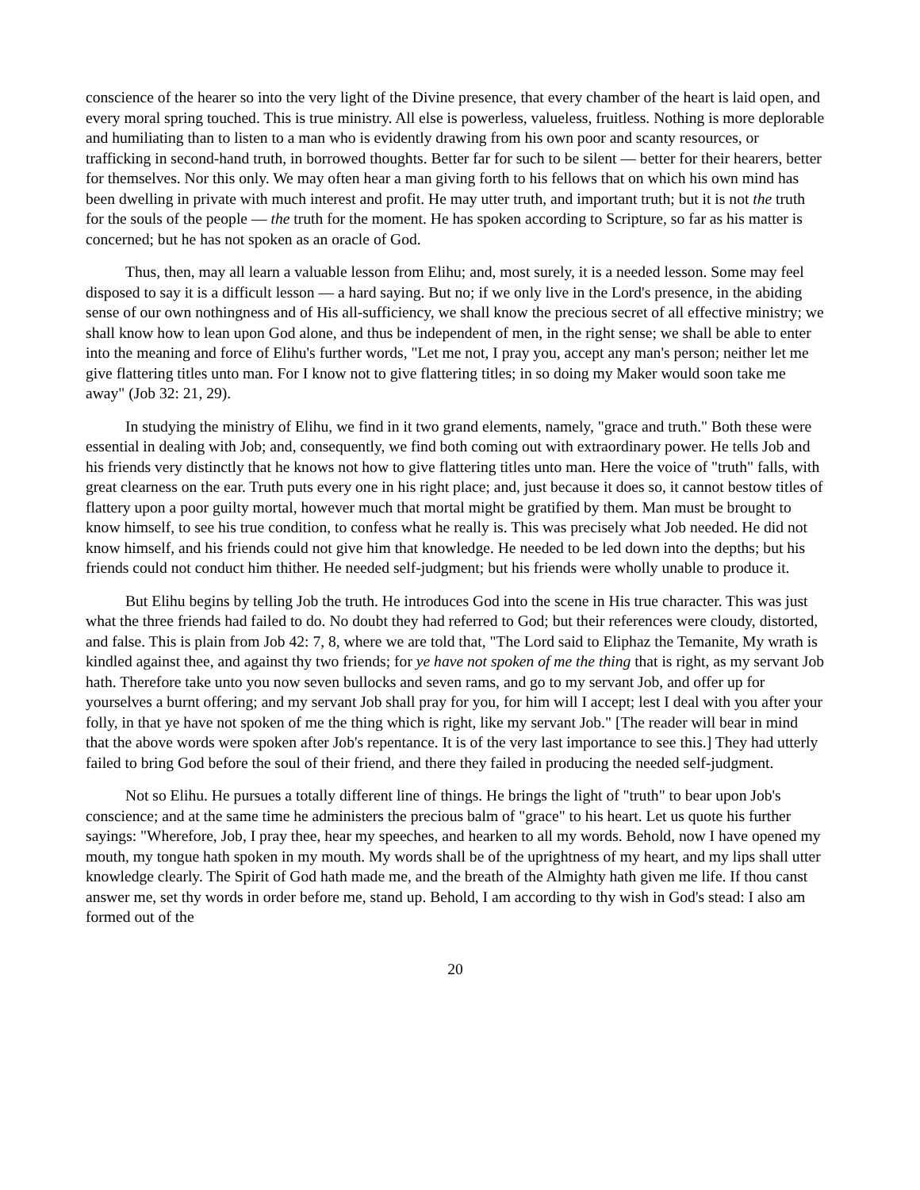conscience of the hearer so into the very light of the Divine presence, that every chamber of the heart is laid open, and every moral spring touched. This is true ministry. All else is powerless, valueless, fruitless. Nothing is more deplorable and humiliating than to listen to a man who is evidently drawing from his own poor and scanty resources, or trafficking in second-hand truth, in borrowed thoughts. Better far for such to be silent — better for their hearers, better for themselves. Nor this only. We may often hear a man giving forth to his fellows that on which his own mind has been dwelling in private with much interest and profit. He may utter truth, and important truth; but it is not the truth for the souls of the people — the truth for the moment. He has spoken according to Scripture, so far as his matter is concerned; but he has not spoken as an oracle of God.
Thus, then, may all learn a valuable lesson from Elihu; and, most surely, it is a needed lesson. Some may feel disposed to say it is a difficult lesson — a hard saying. But no; if we only live in the Lord's presence, in the abiding sense of our own nothingness and of His all-sufficiency, we shall know the precious secret of all effective ministry; we shall know how to lean upon God alone, and thus be independent of men, in the right sense; we shall be able to enter into the meaning and force of Elihu's further words, "Let me not, I pray you, accept any man's person; neither let me give flattering titles unto man. For I know not to give flattering titles; in so doing my Maker would soon take me away" (Job 32: 21, 29).
In studying the ministry of Elihu, we find in it two grand elements, namely, "grace and truth." Both these were essential in dealing with Job; and, consequently, we find both coming out with extraordinary power. He tells Job and his friends very distinctly that he knows not how to give flattering titles unto man. Here the voice of "truth" falls, with great clearness on the ear. Truth puts every one in his right place; and, just because it does so, it cannot bestow titles of flattery upon a poor guilty mortal, however much that mortal might be gratified by them. Man must be brought to know himself, to see his true condition, to confess what he really is. This was precisely what Job needed. He did not know himself, and his friends could not give him that knowledge. He needed to be led down into the depths; but his friends could not conduct him thither. He needed self-judgment; but his friends were wholly unable to produce it.
But Elihu begins by telling Job the truth. He introduces God into the scene in His true character. This was just what the three friends had failed to do. No doubt they had referred to God; but their references were cloudy, distorted, and false. This is plain from Job 42: 7, 8, where we are told that, "The Lord said to Eliphaz the Temanite, My wrath is kindled against thee, and against thy two friends; for ye have not spoken of me the thing that is right, as my servant Job hath. Therefore take unto you now seven bullocks and seven rams, and go to my servant Job, and offer up for yourselves a burnt offering; and my servant Job shall pray for you, for him will I accept; lest I deal with you after your folly, in that ye have not spoken of me the thing which is right, like my servant Job." [The reader will bear in mind that the above words were spoken after Job's repentance. It is of the very last importance to see this.] They had utterly failed to bring God before the soul of their friend, and there they failed in producing the needed self-judgment.
Not so Elihu. He pursues a totally different line of things. He brings the light of "truth" to bear upon Job's conscience; and at the same time he administers the precious balm of "grace" to his heart. Let us quote his further sayings: "Wherefore, Job, I pray thee, hear my speeches, and hearken to all my words. Behold, now I have opened my mouth, my tongue hath spoken in my mouth. My words shall be of the uprightness of my heart, and my lips shall utter knowledge clearly. The Spirit of God hath made me, and the breath of the Almighty hath given me life. If thou canst answer me, set thy words in order before me, stand up. Behold, I am according to thy wish in God's stead: I also am formed out of the
20